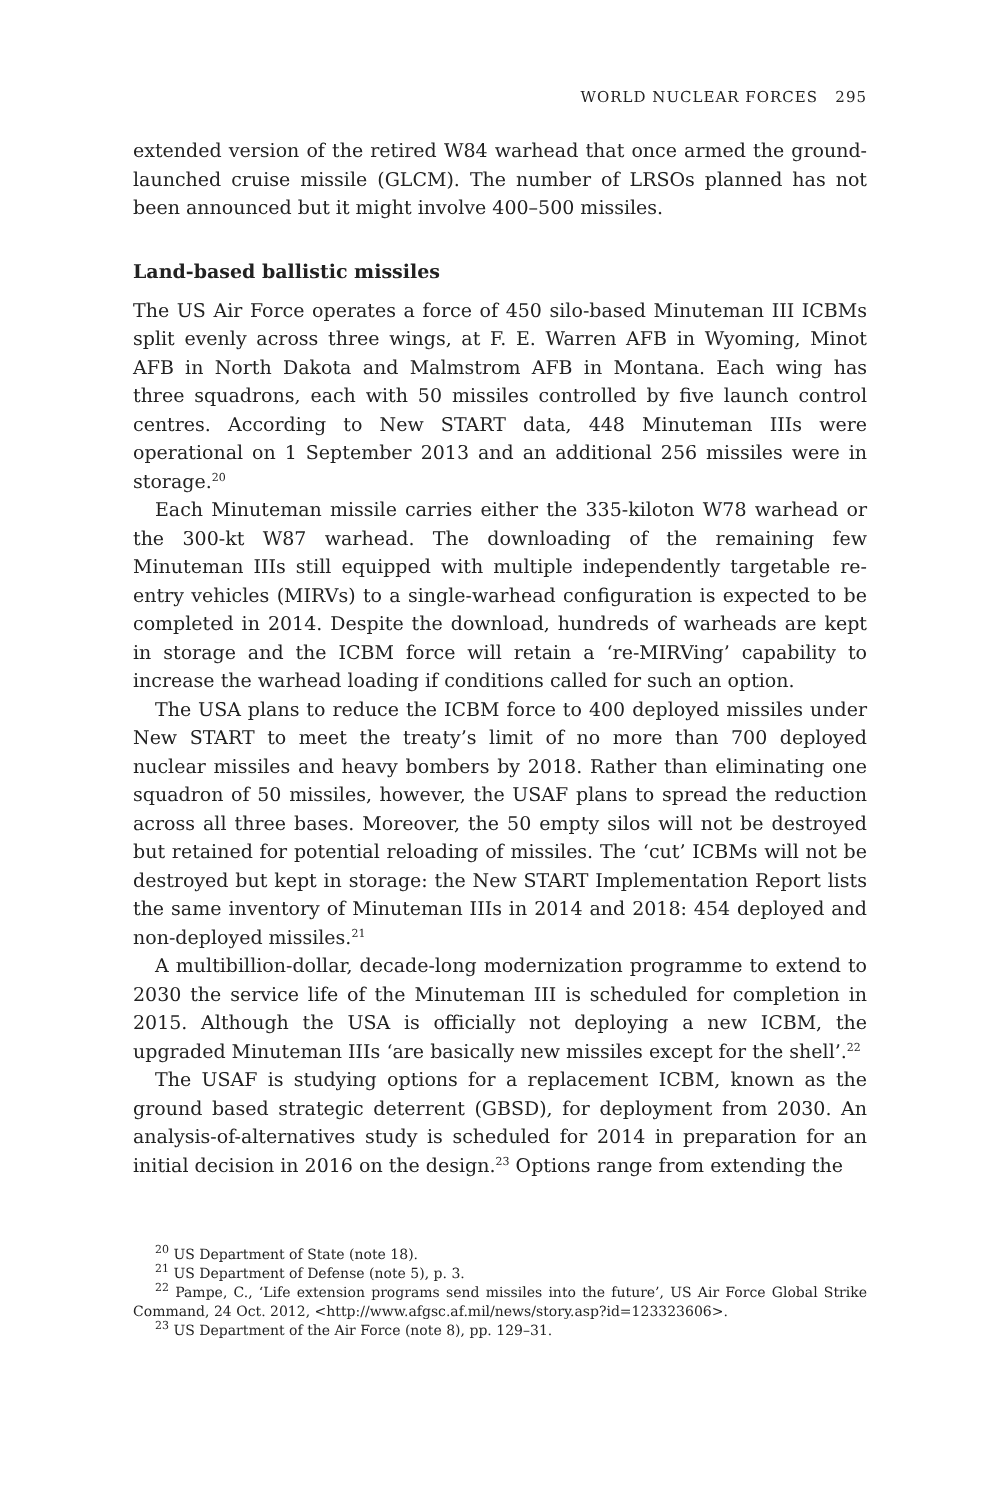WORLD NUCLEAR FORCES 295
extended version of the retired W84 warhead that once armed the ground-launched cruise missile (GLCM). The number of LRSOs planned has not been announced but it might involve 400–500 missiles.
Land-based ballistic missiles
The US Air Force operates a force of 450 silo-based Minuteman III ICBMs split evenly across three wings, at F. E. Warren AFB in Wyoming, Minot AFB in North Dakota and Malmstrom AFB in Montana. Each wing has three squadrons, each with 50 missiles controlled by five launch control centres. According to New START data, 448 Minuteman IIIs were operational on 1 September 2013 and an additional 256 missiles were in storage.<sup>20</sup>
Each Minuteman missile carries either the 335-kiloton W78 warhead or the 300-kt W87 warhead. The downloading of the remaining few Minuteman IIIs still equipped with multiple independently targetable re-entry vehicles (MIRVs) to a single-warhead configuration is expected to be completed in 2014. Despite the download, hundreds of warheads are kept in storage and the ICBM force will retain a ‘re-MIRVing’ capability to increase the warhead loading if conditions called for such an option.
The USA plans to reduce the ICBM force to 400 deployed missiles under New START to meet the treaty’s limit of no more than 700 deployed nuclear missiles and heavy bombers by 2018. Rather than eliminating one squadron of 50 missiles, however, the USAF plans to spread the reduction across all three bases. Moreover, the 50 empty silos will not be destroyed but retained for potential reloading of missiles. The ‘cut’ ICBMs will not be destroyed but kept in storage: the New START Implementation Report lists the same inventory of Minuteman IIIs in 2014 and 2018: 454 deployed and non-deployed missiles.<sup>21</sup>
A multibillion-dollar, decade-long modernization programme to extend to 2030 the service life of the Minuteman III is scheduled for completion in 2015. Although the USA is officially not deploying a new ICBM, the upgraded Minuteman IIIs ‘are basically new missiles except for the shell’.<sup>22</sup>
The USAF is studying options for a replacement ICBM, known as the ground based strategic deterrent (GBSD), for deployment from 2030. An analysis-of-alternatives study is scheduled for 2014 in preparation for an initial decision in 2016 on the design.<sup>23</sup> Options range from extending the
<sup>20</sup> US Department of State (note 18).
<sup>21</sup> US Department of Defense (note 5), p. 3.
<sup>22</sup> Pampe, C., ‘Life extension programs send missiles into the future’, US Air Force Global Strike Command, 24 Oct. 2012, <http://www.afgsc.af.mil/news/story.asp?id=123323606>.
<sup>23</sup> US Department of the Air Force (note 8), pp. 129–31.